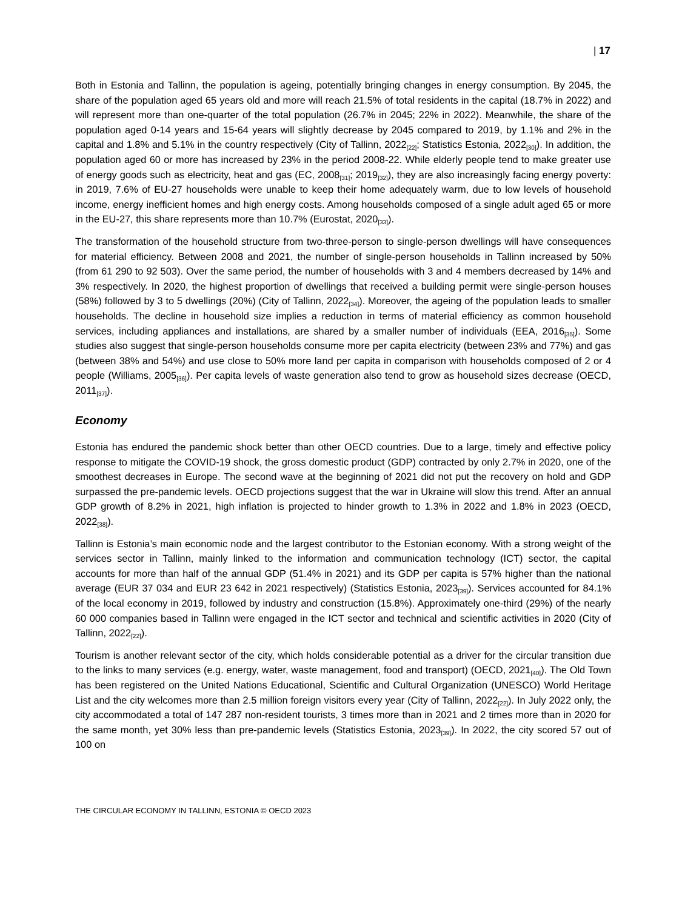| 17
Both in Estonia and Tallinn, the population is ageing, potentially bringing changes in energy consumption. By 2045, the share of the population aged 65 years old and more will reach 21.5% of total residents in the capital (18.7% in 2022) and will represent more than one-quarter of the total population (26.7% in 2045; 22% in 2022). Meanwhile, the share of the population aged 0-14 years and 15-64 years will slightly decrease by 2045 compared to 2019, by 1.1% and 2% in the capital and 1.8% and 5.1% in the country respectively (City of Tallinn, 2022<sub>[22]</sub>; Statistics Estonia, 2022<sub>[30]</sub>). In addition, the population aged 60 or more has increased by 23% in the period 2008-22. While elderly people tend to make greater use of energy goods such as electricity, heat and gas (EC, 2008<sub>[31]</sub>; 2019<sub>[32]</sub>), they are also increasingly facing energy poverty: in 2019, 7.6% of EU-27 households were unable to keep their home adequately warm, due to low levels of household income, energy inefficient homes and high energy costs. Among households composed of a single adult aged 65 or more in the EU-27, this share represents more than 10.7% (Eurostat, 2020<sub>[33]</sub>).
The transformation of the household structure from two-three-person to single-person dwellings will have consequences for material efficiency. Between 2008 and 2021, the number of single-person households in Tallinn increased by 50% (from 61 290 to 92 503). Over the same period, the number of households with 3 and 4 members decreased by 14% and 3% respectively. In 2020, the highest proportion of dwellings that received a building permit were single-person houses (58%) followed by 3 to 5 dwellings (20%) (City of Tallinn, 2022<sub>[34]</sub>). Moreover, the ageing of the population leads to smaller households. The decline in household size implies a reduction in terms of material efficiency as common household services, including appliances and installations, are shared by a smaller number of individuals (EEA, 2016<sub>[35]</sub>). Some studies also suggest that single-person households consume more per capita electricity (between 23% and 77%) and gas (between 38% and 54%) and use close to 50% more land per capita in comparison with households composed of 2 or 4 people (Williams, 2005<sub>[36]</sub>). Per capita levels of waste generation also tend to grow as household sizes decrease (OECD, 2011<sub>[37]</sub>).
Economy
Estonia has endured the pandemic shock better than other OECD countries. Due to a large, timely and effective policy response to mitigate the COVID-19 shock, the gross domestic product (GDP) contracted by only 2.7% in 2020, one of the smoothest decreases in Europe. The second wave at the beginning of 2021 did not put the recovery on hold and GDP surpassed the pre-pandemic levels. OECD projections suggest that the war in Ukraine will slow this trend. After an annual GDP growth of 8.2% in 2021, high inflation is projected to hinder growth to 1.3% in 2022 and 1.8% in 2023 (OECD, 2022<sub>[38]</sub>).
Tallinn is Estonia’s main economic node and the largest contributor to the Estonian economy. With a strong weight of the services sector in Tallinn, mainly linked to the information and communication technology (ICT) sector, the capital accounts for more than half of the annual GDP (51.4% in 2021) and its GDP per capita is 57% higher than the national average (EUR 37 034 and EUR 23 642 in 2021 respectively) (Statistics Estonia, 2023<sub>[39]</sub>). Services accounted for 84.1% of the local economy in 2019, followed by industry and construction (15.8%). Approximately one-third (29%) of the nearly 60 000 companies based in Tallinn were engaged in the ICT sector and technical and scientific activities in 2020 (City of Tallinn, 2022<sub>[22]</sub>).
Tourism is another relevant sector of the city, which holds considerable potential as a driver for the circular transition due to the links to many services (e.g. energy, water, waste management, food and transport) (OECD, 2021<sub>[40]</sub>). The Old Town has been registered on the United Nations Educational, Scientific and Cultural Organization (UNESCO) World Heritage List and the city welcomes more than 2.5 million foreign visitors every year (City of Tallinn, 2022<sub>[22]</sub>). In July 2022 only, the city accommodated a total of 147 287 non-resident tourists, 3 times more than in 2021 and 2 times more than in 2020 for the same month, yet 30% less than pre-pandemic levels (Statistics Estonia, 2023<sub>[39]</sub>). In 2022, the city scored 57 out of 100 on
THE CIRCULAR ECONOMY IN TALLINN, ESTONIA © OECD 2023